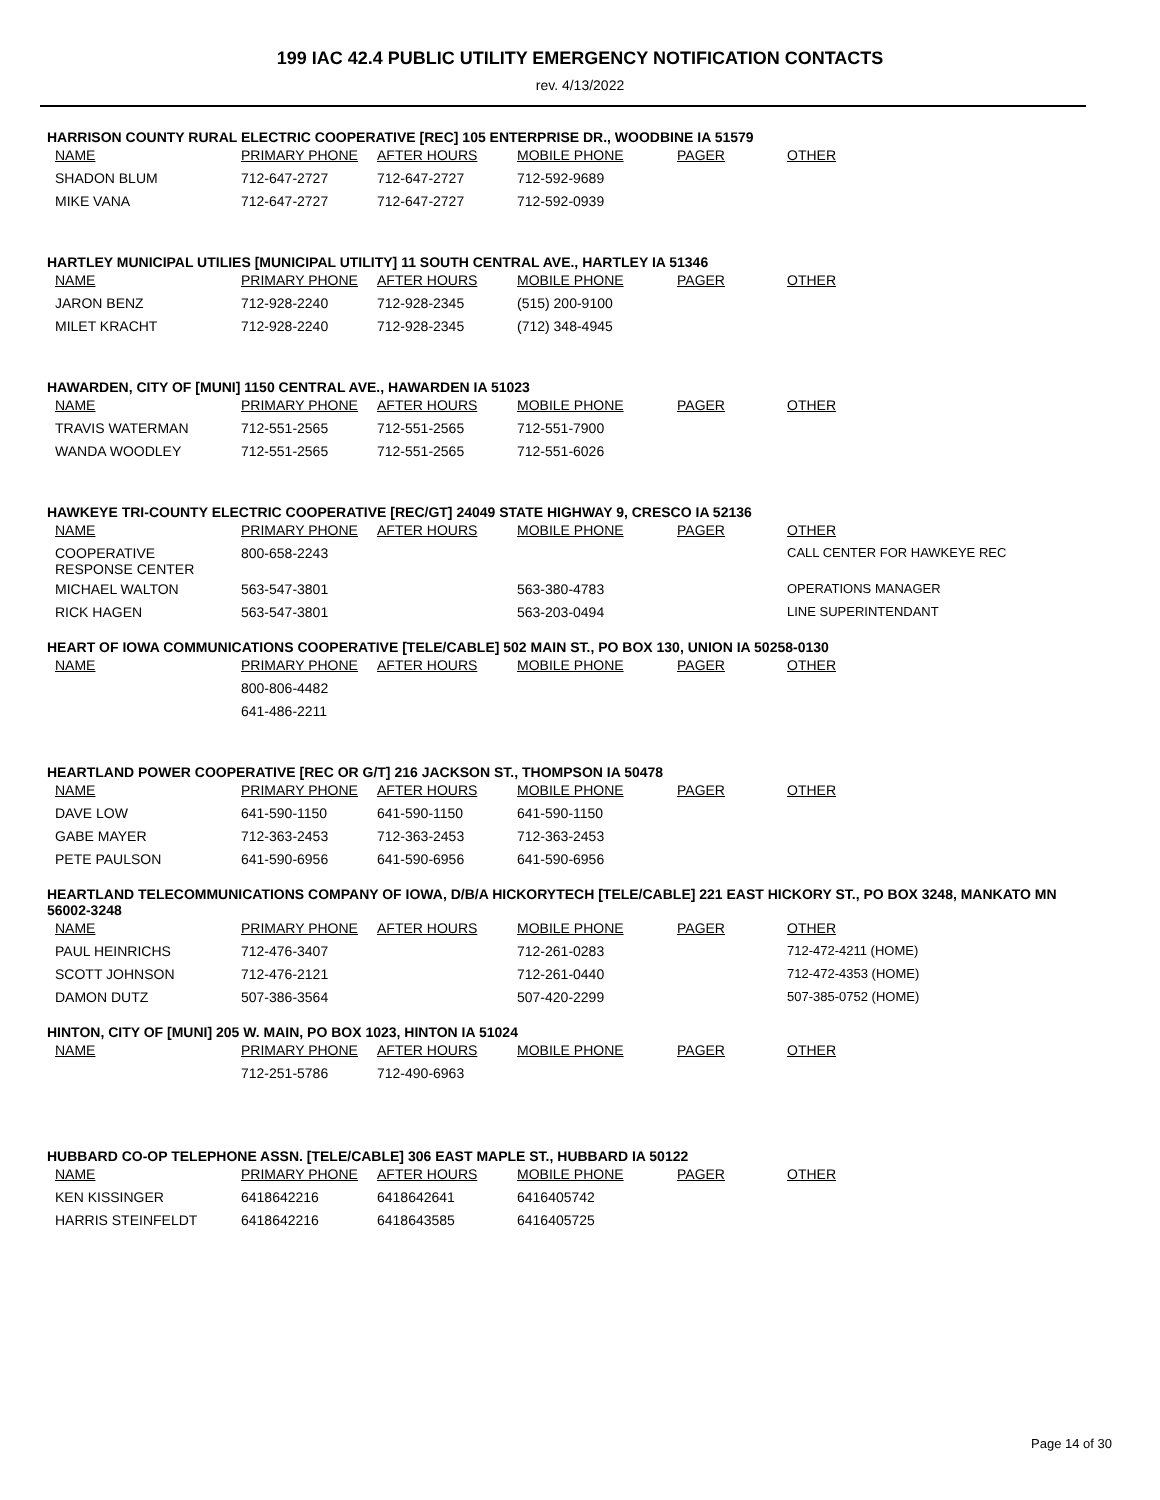199 IAC 42.4 PUBLIC UTILITY EMERGENCY NOTIFICATION CONTACTS
rev. 4/13/2022
HARRISON COUNTY RURAL ELECTRIC COOPERATIVE [REC] 105 ENTERPRISE DR., WOODBINE IA 51579
| NAME | PRIMARY PHONE | AFTER HOURS | MOBILE PHONE | PAGER | OTHER |
| --- | --- | --- | --- | --- | --- |
| SHADON BLUM | 712-647-2727 | 712-647-2727 | 712-592-9689 | | |
| MIKE VANA | 712-647-2727 | 712-647-2727 | 712-592-0939 | | |
HARTLEY MUNICIPAL UTILIES [MUNICIPAL UTILITY] 11 SOUTH CENTRAL AVE., HARTLEY IA 51346
| NAME | PRIMARY PHONE | AFTER HOURS | MOBILE PHONE | PAGER | OTHER |
| --- | --- | --- | --- | --- | --- |
| JARON BENZ | 712-928-2240 | 712-928-2345 | (515) 200-9100 | | |
| MILET KRACHT | 712-928-2240 | 712-928-2345 | (712) 348-4945 | | |
HAWARDEN, CITY OF [MUNI] 1150 CENTRAL AVE., HAWARDEN IA 51023
| NAME | PRIMARY PHONE | AFTER HOURS | MOBILE PHONE | PAGER | OTHER |
| --- | --- | --- | --- | --- | --- |
| TRAVIS WATERMAN | 712-551-2565 | 712-551-2565 | 712-551-7900 | | |
| WANDA WOODLEY | 712-551-2565 | 712-551-2565 | 712-551-6026 | | |
HAWKEYE TRI-COUNTY ELECTRIC COOPERATIVE [REC/GT] 24049 STATE HIGHWAY 9, CRESCO IA 52136
| NAME | PRIMARY PHONE | AFTER HOURS | MOBILE PHONE | PAGER | OTHER |
| --- | --- | --- | --- | --- | --- |
| COOPERATIVE RESPONSE CENTER | 800-658-2243 | | | | CALL CENTER FOR HAWKEYE REC |
| MICHAEL WALTON | 563-547-3801 | | 563-380-4783 | | OPERATIONS MANAGER |
| RICK HAGEN | 563-547-3801 | | 563-203-0494 | | LINE SUPERINTENDANT |
HEART OF IOWA COMMUNICATIONS COOPERATIVE [TELE/CABLE] 502 MAIN ST., PO BOX 130, UNION IA 50258-0130
| NAME | PRIMARY PHONE | AFTER HOURS | MOBILE PHONE | PAGER | OTHER |
| --- | --- | --- | --- | --- | --- |
| | 800-806-4482 | | | | |
| | 641-486-2211 | | | | |
HEARTLAND POWER COOPERATIVE [REC OR G/T] 216 JACKSON ST., THOMPSON IA 50478
| NAME | PRIMARY PHONE | AFTER HOURS | MOBILE PHONE | PAGER | OTHER |
| --- | --- | --- | --- | --- | --- |
| DAVE LOW | 641-590-1150 | 641-590-1150 | 641-590-1150 | | |
| GABE MAYER | 712-363-2453 | 712-363-2453 | 712-363-2453 | | |
| PETE PAULSON | 641-590-6956 | 641-590-6956 | 641-590-6956 | | |
HEARTLAND TELECOMMUNICATIONS COMPANY OF IOWA, D/B/A HICKORYTECH [TELE/CABLE] 221 EAST HICKORY ST., PO BOX 3248, MANKATO MN 56002-3248
| NAME | PRIMARY PHONE | AFTER HOURS | MOBILE PHONE | PAGER | OTHER |
| --- | --- | --- | --- | --- | --- |
| PAUL HEINRICHS | 712-476-3407 | | 712-261-0283 | | 712-472-4211 (HOME) |
| SCOTT JOHNSON | 712-476-2121 | | 712-261-0440 | | 712-472-4353 (HOME) |
| DAMON DUTZ | 507-386-3564 | | 507-420-2299 | | 507-385-0752 (HOME) |
HINTON, CITY OF [MUNI] 205 W. MAIN, PO BOX 1023, HINTON IA 51024
| NAME | PRIMARY PHONE | AFTER HOURS | MOBILE PHONE | PAGER | OTHER |
| --- | --- | --- | --- | --- | --- |
| | 712-251-5786 | 712-490-6963 | | | |
HUBBARD CO-OP TELEPHONE ASSN. [TELE/CABLE] 306 EAST MAPLE ST., HUBBARD IA 50122
| NAME | PRIMARY PHONE | AFTER HOURS | MOBILE PHONE | PAGER | OTHER |
| --- | --- | --- | --- | --- | --- |
| KEN KISSINGER | 6418642216 | 6418642641 | 6416405742 | | |
| HARRIS STEINFELDT | 6418642216 | 6418643585 | 6416405725 | | |
Page 14 of 30